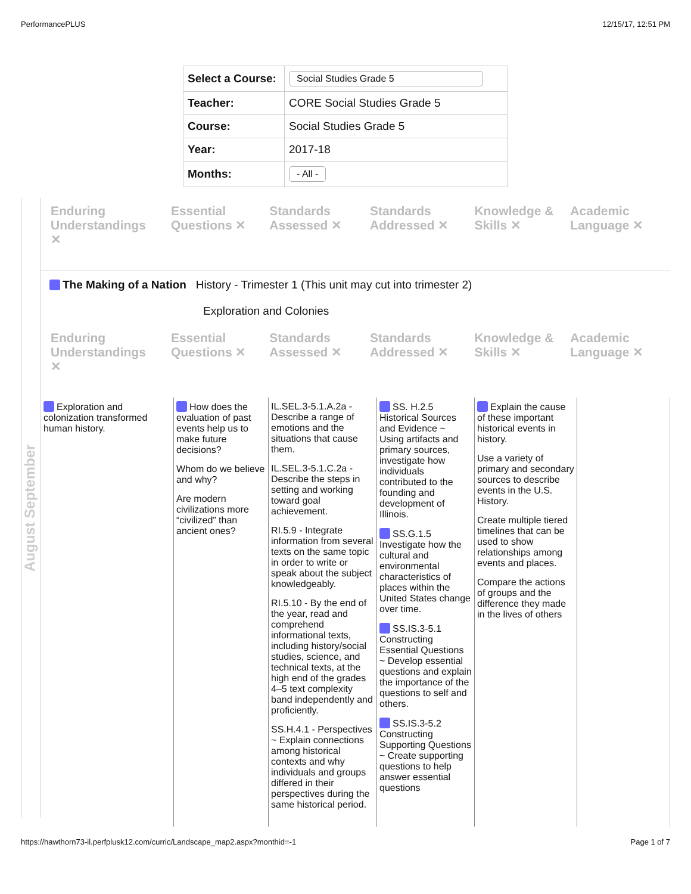PerformancePLUS 12/15/17, 12:51 PM
| Select a Course: | Social Studies Grade 5 |
| Teacher: | CORE Social Studies Grade 5 |
| Course: | Social Studies Grade 5 |
| Year: | 2017-18 |
| Months: | - All - |
August September
Enduring Understandings ✕ Essential Questions ✕ Standards Assessed ✕ Standards Addressed ✕ Knowledge & Skills ✕ Academic Language ✕
The Making of a Nation History - Trimester 1 (This unit may cut into trimester 2)
Exploration and Colonies
Enduring Understandings ✕ Essential Questions ✕ Standards Assessed ✕ Standards Addressed ✕ Knowledge & Skills ✕ Academic Language ✕
Exploration and colonization transformed human history.
How does the evaluation of past events help us to make future decisions?
Whom do we believe and why?
Are modern civilizations more “civilized” than ancient ones?
IL.SEL.3-5.1.A.2a - Describe a range of emotions and the situations that cause them.
IL.SEL.3-5.1.C.2a - Describe the steps in setting and working toward goal achievement.
RI.5.9 - Integrate information from several texts on the same topic in order to write or speak about the subject knowledgeably.
RI.5.10 - By the end of the year, read and comprehend informational texts, including history/social studies, science, and technical texts, at the high end of the grades 4–5 text complexity band independently and proficiently.
SS.H.4.1 - Perspectives ~ Explain connections among historical contexts and why individuals and groups differed in their perspectives during the same historical period.
SS. H.2.5 Historical Sources and Evidence ~ Using artifacts and primary sources, investigate how individuals contributed to the founding and development of Illinois.
SS.G.1.5 Investigate how the cultural and environmental characteristics of places within the United States change over time.
SS.IS.3-5.1 Constructing Essential Questions ~ Develop essential questions and explain the importance of the questions to self and others.
SS.IS.3-5.2 Constructing Supporting Questions ~ Create supporting questions to help answer essential questions
Explain the cause of these important historical events in history.
Use a variety of primary and secondary sources to describe events in the U.S. History.
Create multiple tiered timelines that can be used to show relationships among events and places.
Compare the actions of groups and the difference they made in the lives of others
https://hawthorn73-il.perfplusk12.com/curric/Landscape_map2.aspx?monthid=-1 Page 1 of 7